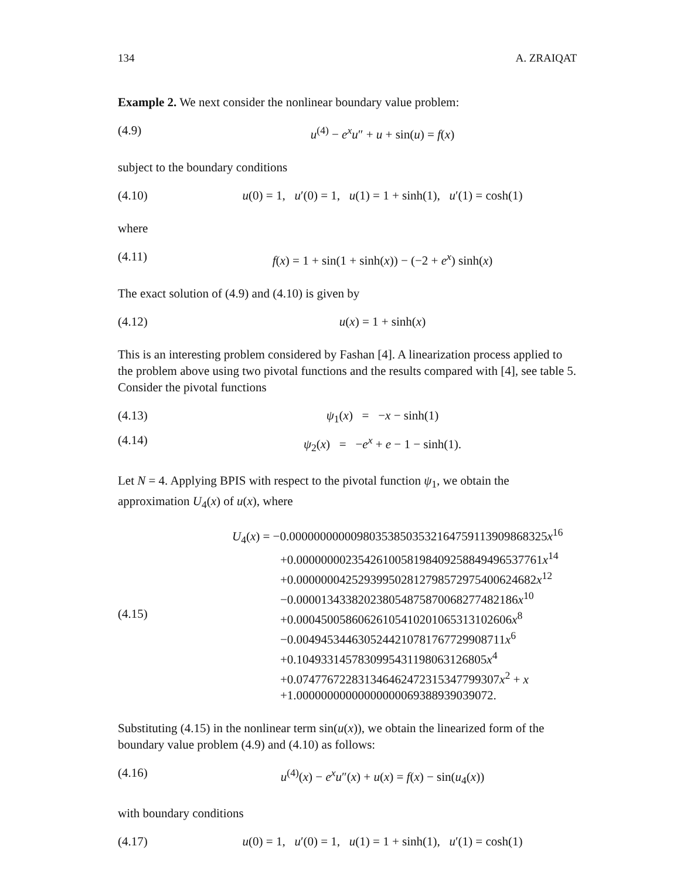134 A. ZRAIQAT
Example 2. We next consider the nonlinear boundary value problem:
(4.9) u<sup>(4)</sup> − e<sup>x</sup>u″ + u + sin(u) = f(x)
subject to the boundary conditions
(4.10) u(0) = 1, u′(0) = 1, u(1) = 1 + sinh(1), u′(1) = cosh(1)
where
(4.11) f(x) = 1 + sin(1 + sinh(x)) − (−2 + e<sup>x</sup>) sinh(x)
The exact solution of (4.9) and (4.10) is given by
(4.12) u(x) = 1 + sinh(x)
This is an interesting problem considered by Fashan [4]. A linearization process applied to the problem above using two pivotal functions and the results compared with [4], see table 5. Consider the pivotal functions
(4.13) ψ<sub>1</sub>(x) = −x − sinh(1)
(4.14) ψ<sub>2</sub>(x) = −e<sup>x</sup> + e − 1 − sinh(1).
Let N = 4. Applying BPIS with respect to the pivotal function ψ<sub>1</sub>, we obtain the approximation U<sub>4</sub>(x) of u(x), where
(4.15)
U<sub>4</sub>(x) = −0.0000000000098035385035321647591139098683​25x<sup>16</sup>
+0.00000000235426100581984092588494965377​61x<sup>14</sup>
+0.00000004252939950281279857297540062468​2x<sup>12</sup>
−0.0000134338202380548758700682774821​86x<sup>10</sup>
+0.00045005860626105410201065313102606x<sup>8</sup>
−0.004945344630524421078176772990871​1x<sup>6</sup>
+0.1049331457830995431198063126805x<sup>4</sup>
+0.0747767228313464624723153477993​07x<sup>2</sup> + x
+1.00000000000000000069388939039072.
Substituting (4.15) in the nonlinear term sin(u(x)), we obtain the linearized form of the boundary value problem (4.9) and (4.10) as follows:
(4.16) u<sup>(4)</sup>(x) − e<sup>x</sup>u″(x) + u(x) = f(x) − sin(u<sub>4</sub>(x))
with boundary conditions
(4.17) u(0) = 1, u′(0) = 1, u(1) = 1 + sinh(1), u′(1) = cosh(1)